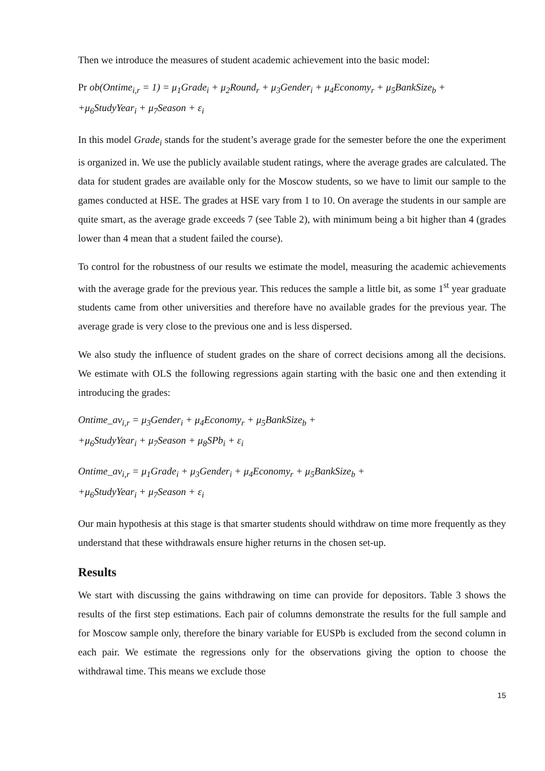Then we introduce the measures of student academic achievement into the basic model:
Pr ob(Ontime<sub>i,r</sub> = 1) = μ<sub>1</sub>Grade<sub>i</sub> + μ<sub>2</sub>Round<sub>r</sub> + μ<sub>3</sub>Gender<sub>i</sub> + μ<sub>4</sub>Economy<sub>r</sub> + μ<sub>5</sub>BankSize<sub>b</sub> +
+μ<sub>6</sub>StudyYear<sub>i</sub> + μ<sub>7</sub>Season + ε<sub>i</sub>
In this model Grade<sub>i</sub> stands for the student’s average grade for the semester before the one the experiment is organized in. We use the publicly available student ratings, where the average grades are calculated. The data for student grades are available only for the Moscow students, so we have to limit our sample to the games conducted at HSE. The grades at HSE vary from 1 to 10. On average the students in our sample are quite smart, as the average grade exceeds 7 (see Table 2), with minimum being a bit higher than 4 (grades lower than 4 mean that a student failed the course).
To control for the robustness of our results we estimate the model, measuring the academic achievements with the average grade for the previous year. This reduces the sample a little bit, as some 1<sup>st</sup> year graduate students came from other universities and therefore have no available grades for the previous year. The average grade is very close to the previous one and is less dispersed.
We also study the influence of student grades on the share of correct decisions among all the decisions. We estimate with OLS the following regressions again starting with the basic one and then extending it introducing the grades:
Ontime_av<sub>i,r</sub> = μ<sub>3</sub>Gender<sub>i</sub> + μ<sub>4</sub>Economy<sub>r</sub> + μ<sub>5</sub>BankSize<sub>b</sub> +
+μ<sub>6</sub>StudyYear<sub>i</sub> + μ<sub>7</sub>Season + μ<sub>8</sub>SPb<sub>i</sub> + ε<sub>i</sub>
Ontime_av<sub>i,r</sub> = μ<sub>1</sub>Grade<sub>i</sub> + μ<sub>3</sub>Gender<sub>i</sub> + μ<sub>4</sub>Economy<sub>r</sub> + μ<sub>5</sub>BankSize<sub>b</sub> +
+μ<sub>6</sub>StudyYear<sub>i</sub> + μ<sub>7</sub>Season + ε<sub>i</sub>
Our main hypothesis at this stage is that smarter students should withdraw on time more frequently as they understand that these withdrawals ensure higher returns in the chosen set-up.
Results
We start with discussing the gains withdrawing on time can provide for depositors. Table 3 shows the results of the first step estimations. Each pair of columns demonstrate the results for the full sample and for Moscow sample only, therefore the binary variable for EUSPb is excluded from the second column in each pair. We estimate the regressions only for the observations giving the option to choose the withdrawal time. This means we exclude those
15